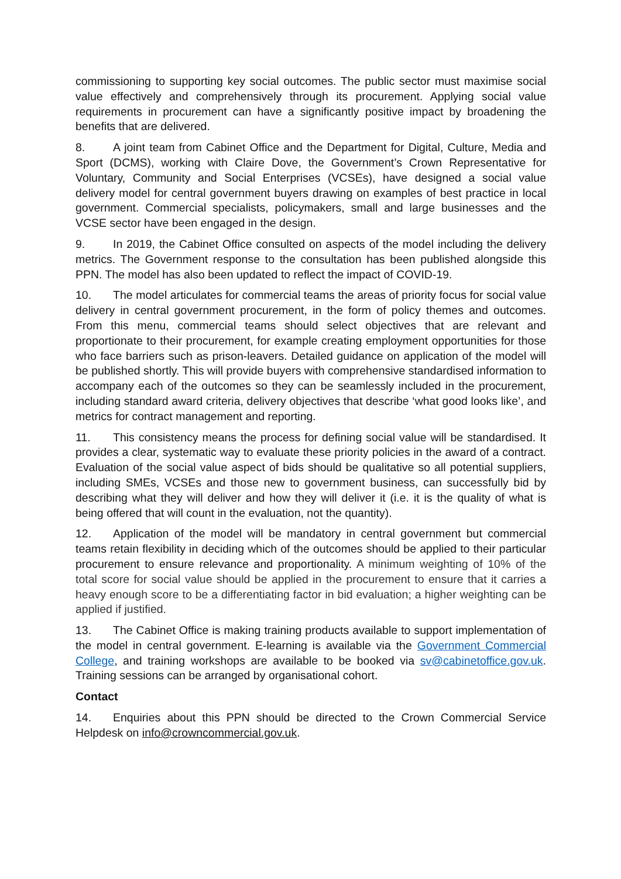commissioning to supporting key social outcomes. The public sector must maximise social value effectively and comprehensively through its procurement. Applying social value requirements in procurement can have a significantly positive impact by broadening the benefits that are delivered.
8. A joint team from Cabinet Office and the Department for Digital, Culture, Media and Sport (DCMS), working with Claire Dove, the Government’s Crown Representative for Voluntary, Community and Social Enterprises (VCSEs), have designed a social value delivery model for central government buyers drawing on examples of best practice in local government. Commercial specialists, policymakers, small and large businesses and the VCSE sector have been engaged in the design.
9. In 2019, the Cabinet Office consulted on aspects of the model including the delivery metrics. The Government response to the consultation has been published alongside this PPN. The model has also been updated to reflect the impact of COVID-19.
10. The model articulates for commercial teams the areas of priority focus for social value delivery in central government procurement, in the form of policy themes and outcomes. From this menu, commercial teams should select objectives that are relevant and proportionate to their procurement, for example creating employment opportunities for those who face barriers such as prison-leavers. Detailed guidance on application of the model will be published shortly. This will provide buyers with comprehensive standardised information to accompany each of the outcomes so they can be seamlessly included in the procurement, including standard award criteria, delivery objectives that describe ‘what good looks like’, and metrics for contract management and reporting.
11. This consistency means the process for defining social value will be standardised. It provides a clear, systematic way to evaluate these priority policies in the award of a contract. Evaluation of the social value aspect of bids should be qualitative so all potential suppliers, including SMEs, VCSEs and those new to government business, can successfully bid by describing what they will deliver and how they will deliver it (i.e. it is the quality of what is being offered that will count in the evaluation, not the quantity).
12. Application of the model will be mandatory in central government but commercial teams retain flexibility in deciding which of the outcomes should be applied to their particular procurement to ensure relevance and proportionality. A minimum weighting of 10% of the total score for social value should be applied in the procurement to ensure that it carries a heavy enough score to be a differentiating factor in bid evaluation; a higher weighting can be applied if justified.
13. The Cabinet Office is making training products available to support implementation of the model in central government. E-learning is available via the Government Commercial College, and training workshops are available to be booked via sv@cabinetoffice.gov.uk. Training sessions can be arranged by organisational cohort.
Contact
14. Enquiries about this PPN should be directed to the Crown Commercial Service Helpdesk on info@crowncommercial.gov.uk.